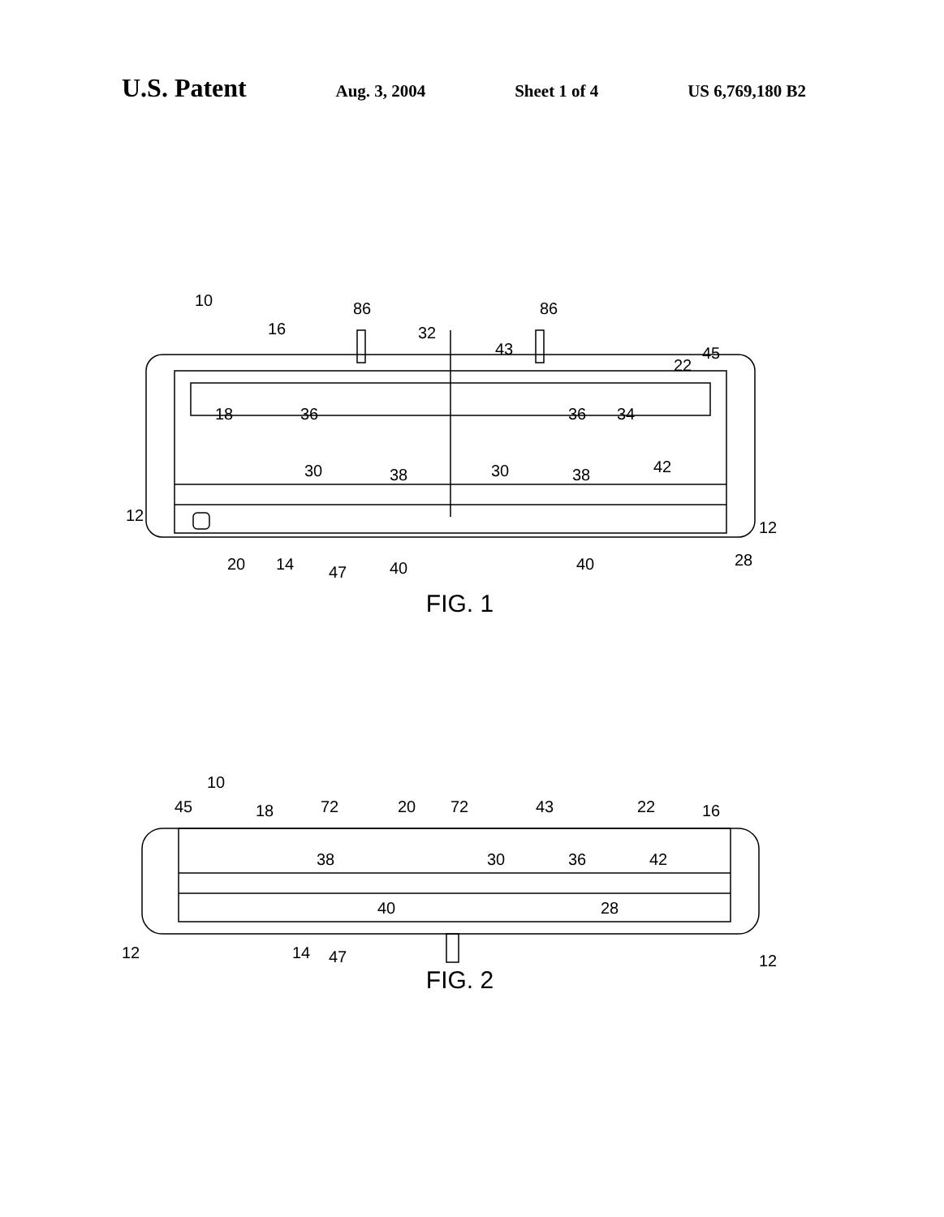U.S. Patent Aug. 3, 2004 Sheet 1 of 4 US 6,769,180 B2
10
16
86
32
43
86
22
45
18
36
36
34
30
38
30
38
42
12
12
20
14
47
40
40
28
FIG. 1
10
45
18
72
20
72
43
22
16
38
30
36
42
40
28
12
14
47
12
FIG. 2